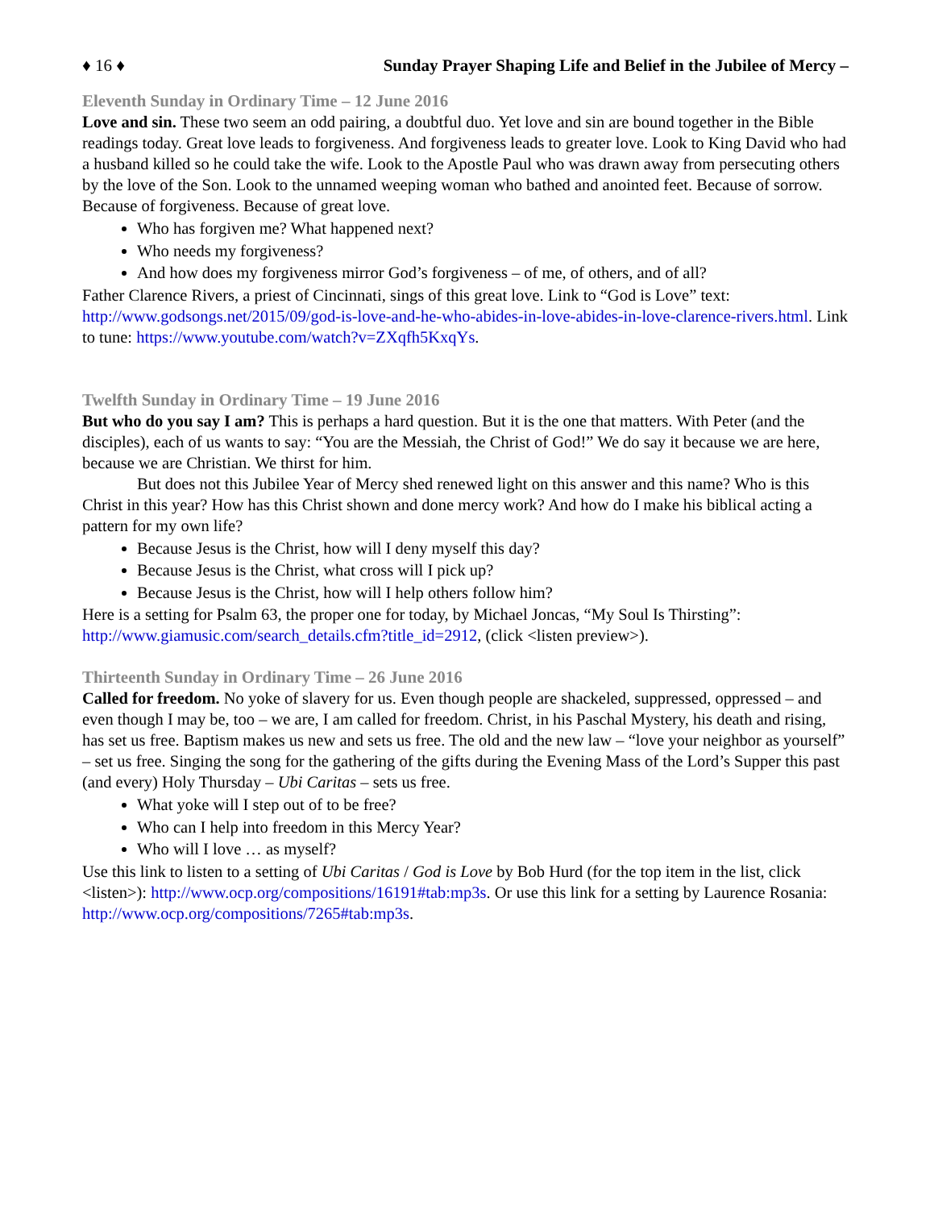♦ 16 ♦ Sunday Prayer Shaping Life and Belief in the Jubilee of Mercy –
Eleventh Sunday in Ordinary Time – 12 June 2016
Love and sin. These two seem an odd pairing, a doubtful duo. Yet love and sin are bound together in the Bible readings today. Great love leads to forgiveness. And forgiveness leads to greater love. Look to King David who had a husband killed so he could take the wife. Look to the Apostle Paul who was drawn away from persecuting others by the love of the Son. Look to the unnamed weeping woman who bathed and anointed feet. Because of sorrow. Because of forgiveness. Because of great love.
Who has forgiven me? What happened next?
Who needs my forgiveness?
And how does my forgiveness mirror God’s forgiveness – of me, of others, and of all?
Father Clarence Rivers, a priest of Cincinnati, sings of this great love. Link to “God is Love” text: http://www.godsongs.net/2015/09/god-is-love-and-he-who-abides-in-love-abides-in-love-clarence-rivers.html. Link to tune: https://www.youtube.com/watch?v=ZXqfh5KxqYs.
Twelfth Sunday in Ordinary Time – 19 June 2016
But who do you say I am? This is perhaps a hard question. But it is the one that matters. With Peter (and the disciples), each of us wants to say: “You are the Messiah, the Christ of God!” We do say it because we are here, because we are Christian. We thirst for him.
But does not this Jubilee Year of Mercy shed renewed light on this answer and this name? Who is this Christ in this year? How has this Christ shown and done mercy work? And how do I make his biblical acting a pattern for my own life?
Because Jesus is the Christ, how will I deny myself this day?
Because Jesus is the Christ, what cross will I pick up?
Because Jesus is the Christ, how will I help others follow him?
Here is a setting for Psalm 63, the proper one for today, by Michael Joncas, “My Soul Is Thirsting”: http://www.giamusic.com/search_details.cfm?title_id=2912, (click <listen preview>).
Thirteenth Sunday in Ordinary Time – 26 June 2016
Called for freedom. No yoke of slavery for us. Even though people are shackeled, suppressed, oppressed – and even though I may be, too – we are, I am called for freedom. Christ, in his Paschal Mystery, his death and rising, has set us free. Baptism makes us new and sets us free. The old and the new law – “love your neighbor as yourself” – set us free. Singing the song for the gathering of the gifts during the Evening Mass of the Lord’s Supper this past (and every) Holy Thursday – Ubi Caritas – sets us free.
What yoke will I step out of to be free?
Who can I help into freedom in this Mercy Year?
Who will I love … as myself?
Use this link to listen to a setting of Ubi Caritas / God is Love by Bob Hurd (for the top item in the list, click <listen>): http://www.ocp.org/compositions/16191#tab:mp3s. Or use this link for a setting by Laurence Rosania: http://www.ocp.org/compositions/7265#tab:mp3s.